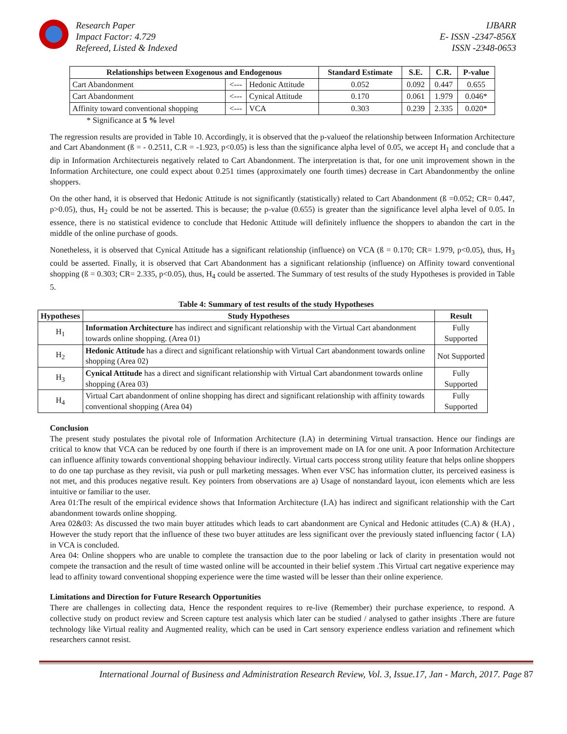Research Paper
Impact Factor: 4.729
Refereed, Listed & Indexed
IJBARR
E- ISSN -2347-856X
ISSN -2348-0653
| Relationships between Exogenous and Endogenous | | | Standard Estimate | S.E. | C.R. | P-value |
| --- | --- | --- | --- | --- | --- | --- |
| Cart Abandonment | <--- | Hedonic Attitude | 0.052 | 0.092 | 0.447 | 0.655 |
| Cart Abandonment | <--- | Cynical Attitude | 0.170 | 0.061 | 1.979 | 0.046* |
| Affinity toward conventional shopping | <--- | VCA | 0.303 | 0.239 | 2.335 | 0.020* |
* Significance at 5 % level
The regression results are provided in Table 10. Accordingly, it is observed that the p-valueof the relationship between Information Architecture and Cart Abandonment (ß = - 0.2511, C.R = -1.923, p<0.05) is less than the significance alpha level of 0.05, we accept H<sub>1</sub> and conclude that a dip in Information Architectureis negatively related to Cart Abandonment. The interpretation is that, for one unit improvement shown in the Information Architecture, one could expect about 0.251 times (approximately one fourth times) decrease in Cart Abandonmentby the online shoppers.
On the other hand, it is observed that Hedonic Attitude is not significantly (statistically) related to Cart Abandonment (ß =0.052; CR= 0.447, p>0.05), thus, H<sub>2</sub> could be not be asserted. This is because; the p-value (0.655) is greater than the significance level alpha level of 0.05. In essence, there is no statistical evidence to conclude that Hedonic Attitude will definitely influence the shoppers to abandon the cart in the middle of the online purchase of goods.
Nonetheless, it is observed that Cynical Attitude has a significant relationship (influence) on VCA (ß = 0.170; CR= 1.979, p<0.05), thus, H<sub>3</sub> could be asserted. Finally, it is observed that Cart Abandonment has a significant relationship (influence) on Affinity toward conventional shopping (ß = 0.303; CR= 2.335, p<0.05), thus, H<sub>4</sub> could be asserted. The Summary of test results of the study Hypotheses is provided in Table 5.
Table 4: Summary of test results of the study Hypotheses
| Hypotheses | Study Hypotheses | Result |
| --- | --- | --- |
| H<sub>1</sub> | Information Architecture has indirect and significant relationship with the Virtual Cart abandonment towards online shopping. (Area 01) | Fully Supported |
| H<sub>2</sub> | Hedonic Attitude has a direct and significant relationship with Virtual Cart abandonment towards online shopping (Area 02) | Not Supported |
| H<sub>3</sub> | Cynical Attitude has a direct and significant relationship with Virtual Cart abandonment towards online shopping (Area 03) | Fully Supported |
| H<sub>4</sub> | Virtual Cart abandonment of online shopping has direct and significant relationship with affinity towards conventional shopping (Area 04) | Fully Supported |
Conclusion
The present study postulates the pivotal role of Information Architecture (I.A) in determining Virtual transaction. Hence our findings are critical to know that VCA can be reduced by one fourth if there is an improvement made on IA for one unit. A poor Information Architecture can influence affinity towards conventional shopping behaviour indirectly. Virtual carts poccess strong utility feature that helps online shoppers to do one tap purchase as they revisit, via push or pull marketing messages. When ever VSC has information clutter, its perceived easiness is not met, and this produces negative result. Key pointers from observations are a) Usage of nonstandard layout, icon elements which are less intuitive or familiar to the user.
Area 01:The result of the empirical evidence shows that Information Architecture (I.A) has indirect and significant relationship with the Cart abandonment towards online shopping.
Area 02&03: As discussed the two main buyer attitudes which leads to cart abandonment are Cynical and Hedonic attitudes (C.A) & (H.A) , However the study report that the influence of these two buyer attitudes are less significant over the previously stated influencing factor ( I.A) in VCA is concluded.
Area 04: Online shoppers who are unable to complete the transaction due to the poor labeling or lack of clarity in presentation would not compete the transaction and the result of time wasted online will be accounted in their belief system .This Virtual cart negative experience may lead to affinity toward conventional shopping experience were the time wasted will be lesser than their online experience.
Limitations and Direction for Future Research Opportunities
There are challenges in collecting data, Hence the respondent requires to re-live (Remember) their purchase experience, to respond. A collective study on product review and Screen capture test analysis which later can be studied / analysed to gather insights .There are future technology like Virtual reality and Augmented reality, which can be used in Cart sensory experience endless variation and refinement which researchers cannot resist.
International Journal of Business and Administration Research Review, Vol. 3, Issue.17, Jan - March, 2017. Page 87